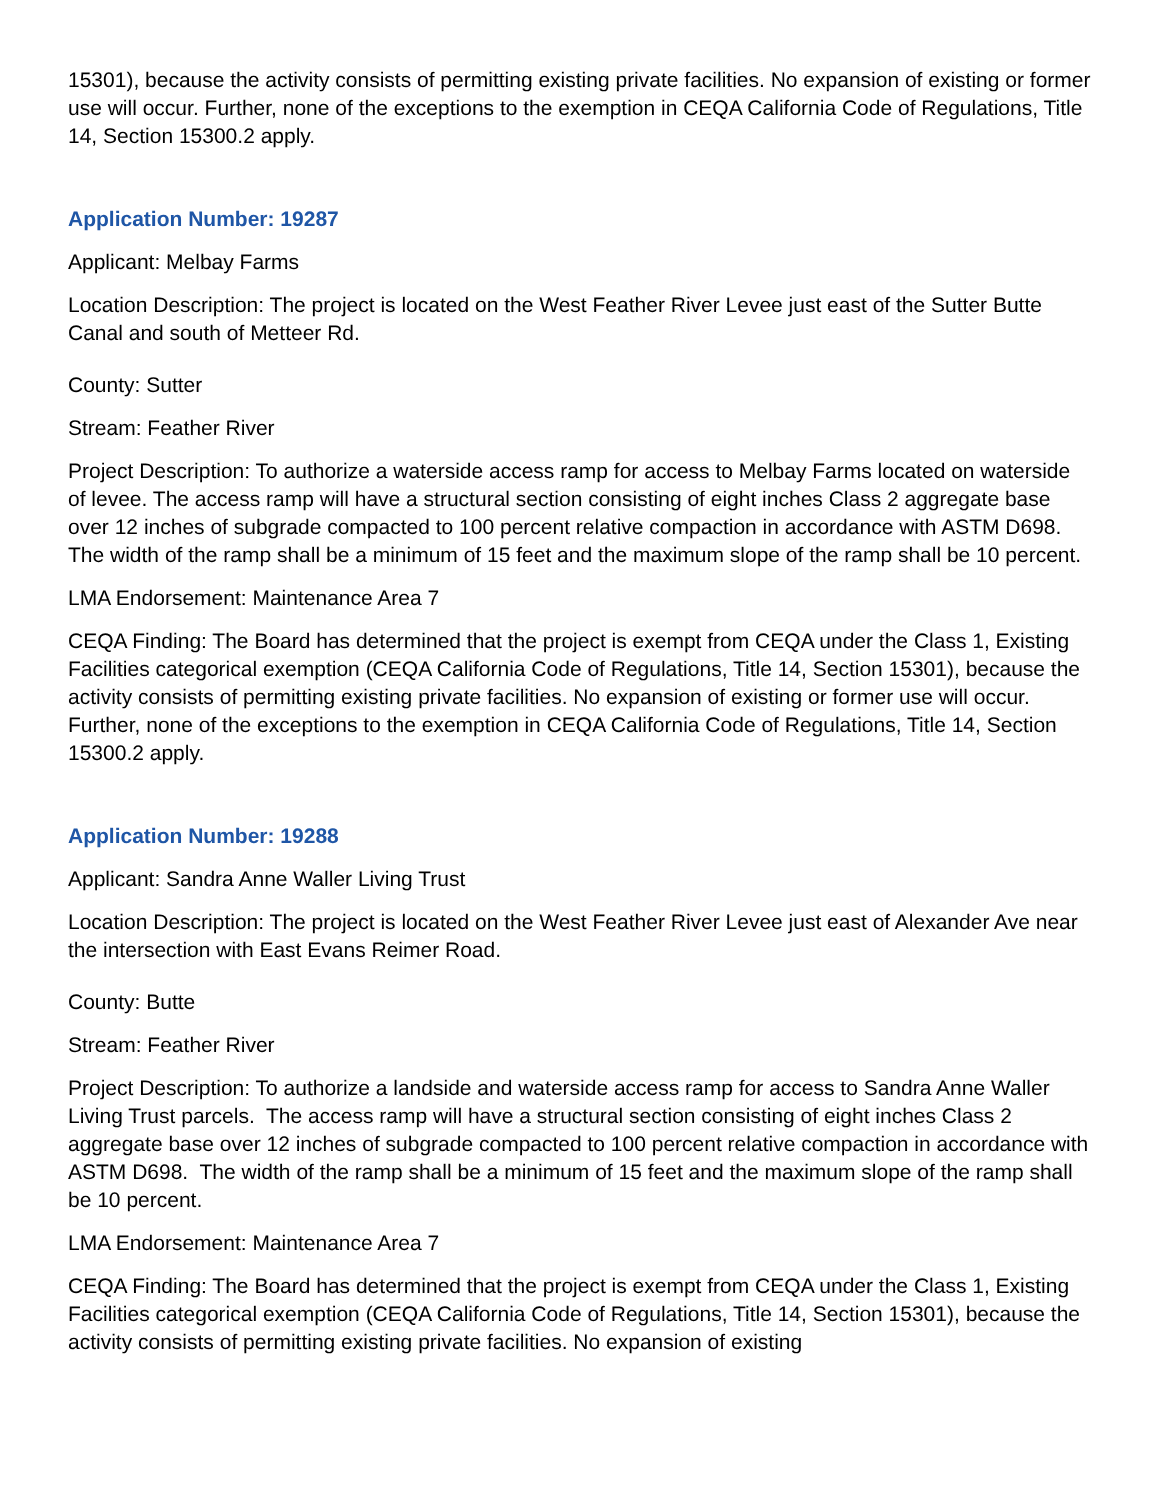15301), because the activity consists of permitting existing private facilities. No expansion of existing or former use will occur. Further, none of the exceptions to the exemption in CEQA California Code of Regulations, Title 14, Section 15300.2 apply.
Application Number: 19287
Applicant: Melbay Farms
Location Description: The project is located on the West Feather River Levee just east of the Sutter Butte Canal and south of Metteer Rd.
County: Sutter
Stream: Feather River
Project Description: To authorize a waterside access ramp for access to Melbay Farms located on waterside of levee. The access ramp will have a structural section consisting of eight inches Class 2 aggregate base over 12 inches of subgrade compacted to 100 percent relative compaction in accordance with ASTM D698. The width of the ramp shall be a minimum of 15 feet and the maximum slope of the ramp shall be 10 percent.
LMA Endorsement: Maintenance Area 7
CEQA Finding: The Board has determined that the project is exempt from CEQA under the Class 1, Existing Facilities categorical exemption (CEQA California Code of Regulations, Title 14, Section 15301), because the activity consists of permitting existing private facilities. No expansion of existing or former use will occur. Further, none of the exceptions to the exemption in CEQA California Code of Regulations, Title 14, Section 15300.2 apply.
Application Number: 19288
Applicant: Sandra Anne Waller Living Trust
Location Description: The project is located on the West Feather River Levee just east of Alexander Ave near the intersection with East Evans Reimer Road.
County: Butte
Stream: Feather River
Project Description: To authorize a landside and waterside access ramp for access to Sandra Anne Waller Living Trust parcels. The access ramp will have a structural section consisting of eight inches Class 2 aggregate base over 12 inches of subgrade compacted to 100 percent relative compaction in accordance with ASTM D698. The width of the ramp shall be a minimum of 15 feet and the maximum slope of the ramp shall be 10 percent.
LMA Endorsement: Maintenance Area 7
CEQA Finding: The Board has determined that the project is exempt from CEQA under the Class 1, Existing Facilities categorical exemption (CEQA California Code of Regulations, Title 14, Section 15301), because the activity consists of permitting existing private facilities. No expansion of existing